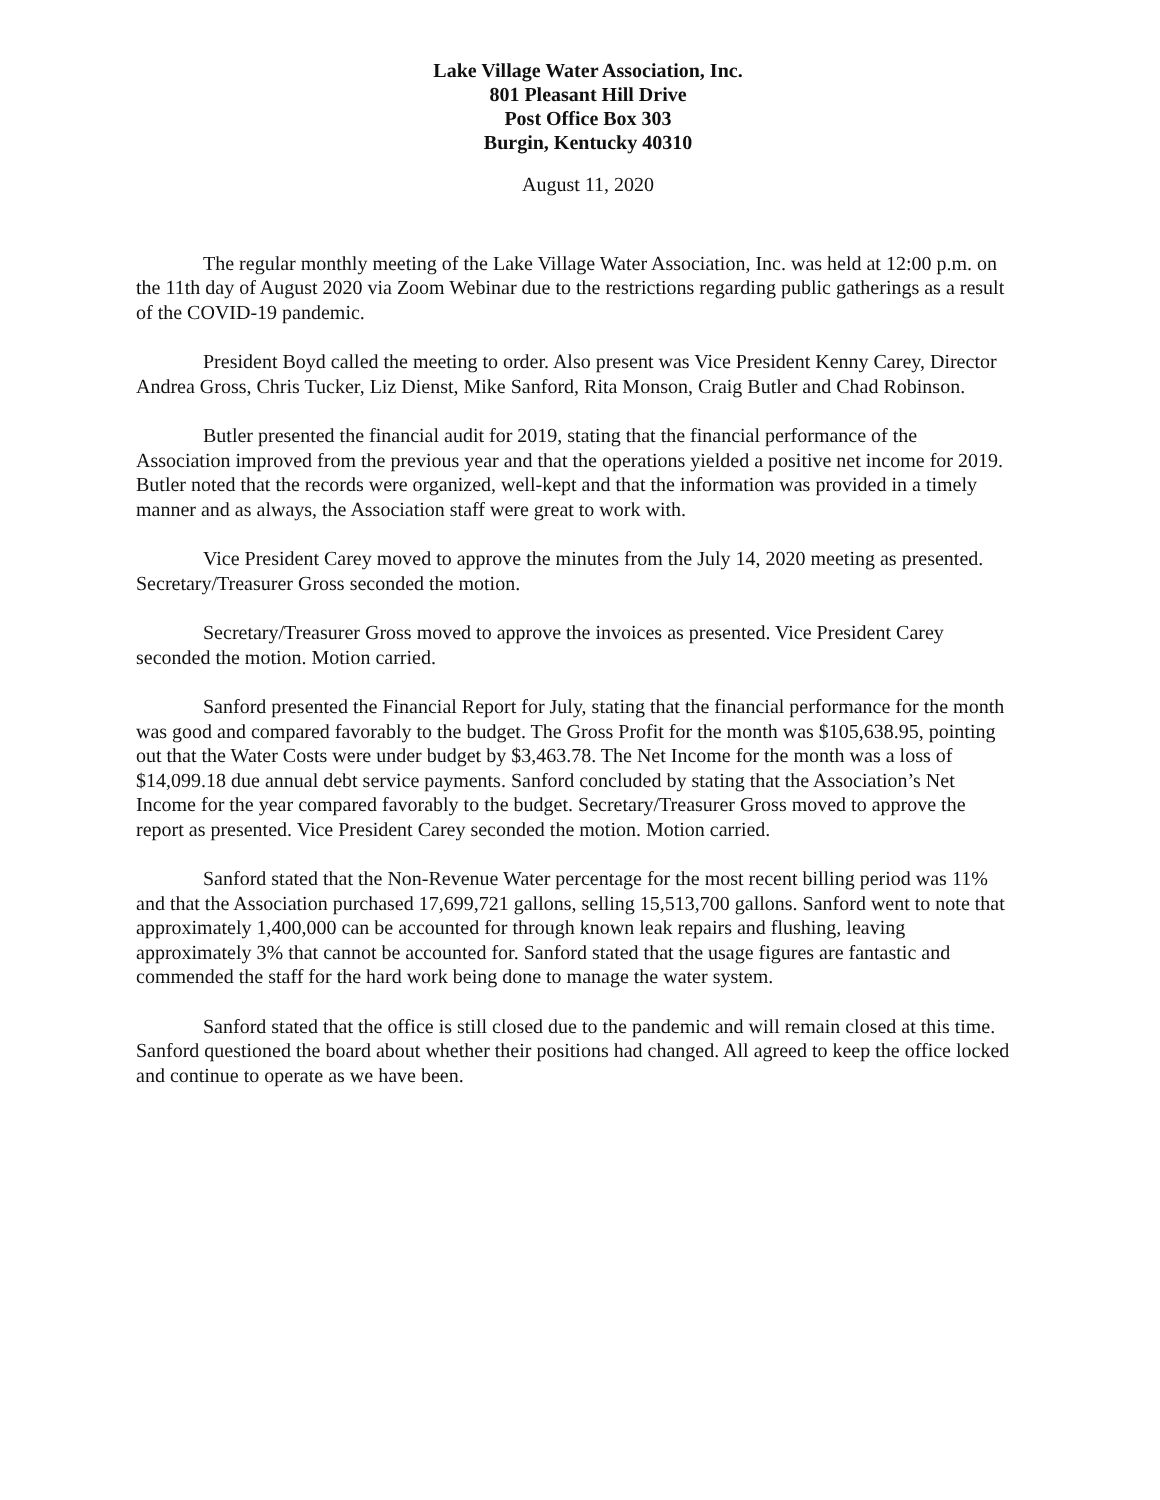Lake Village Water Association, Inc.
801 Pleasant Hill Drive
Post Office Box 303
Burgin, Kentucky 40310
August 11, 2020
The regular monthly meeting of the Lake Village Water Association, Inc. was held at 12:00 p.m. on the 11th day of August 2020 via Zoom Webinar due to the restrictions regarding public gatherings as a result of the COVID-19 pandemic.
President Boyd called the meeting to order. Also present was Vice President Kenny Carey, Director Andrea Gross, Chris Tucker, Liz Dienst, Mike Sanford, Rita Monson, Craig Butler and Chad Robinson.
Butler presented the financial audit for 2019, stating that the financial performance of the Association improved from the previous year and that the operations yielded a positive net income for 2019. Butler noted that the records were organized, well-kept and that the information was provided in a timely manner and as always, the Association staff were great to work with.
Vice President Carey moved to approve the minutes from the July 14, 2020 meeting as presented. Secretary/Treasurer Gross seconded the motion.
Secretary/Treasurer Gross moved to approve the invoices as presented. Vice President Carey seconded the motion. Motion carried.
Sanford presented the Financial Report for July, stating that the financial performance for the month was good and compared favorably to the budget. The Gross Profit for the month was $105,638.95, pointing out that the Water Costs were under budget by $3,463.78. The Net Income for the month was a loss of $14,099.18 due annual debt service payments. Sanford concluded by stating that the Association’s Net Income for the year compared favorably to the budget. Secretary/Treasurer Gross moved to approve the report as presented. Vice President Carey seconded the motion. Motion carried.
Sanford stated that the Non-Revenue Water percentage for the most recent billing period was 11% and that the Association purchased 17,699,721 gallons, selling 15,513,700 gallons. Sanford went to note that approximately 1,400,000 can be accounted for through known leak repairs and flushing, leaving approximately 3% that cannot be accounted for. Sanford stated that the usage figures are fantastic and commended the staff for the hard work being done to manage the water system.
Sanford stated that the office is still closed due to the pandemic and will remain closed at this time. Sanford questioned the board about whether their positions had changed. All agreed to keep the office locked and continue to operate as we have been.